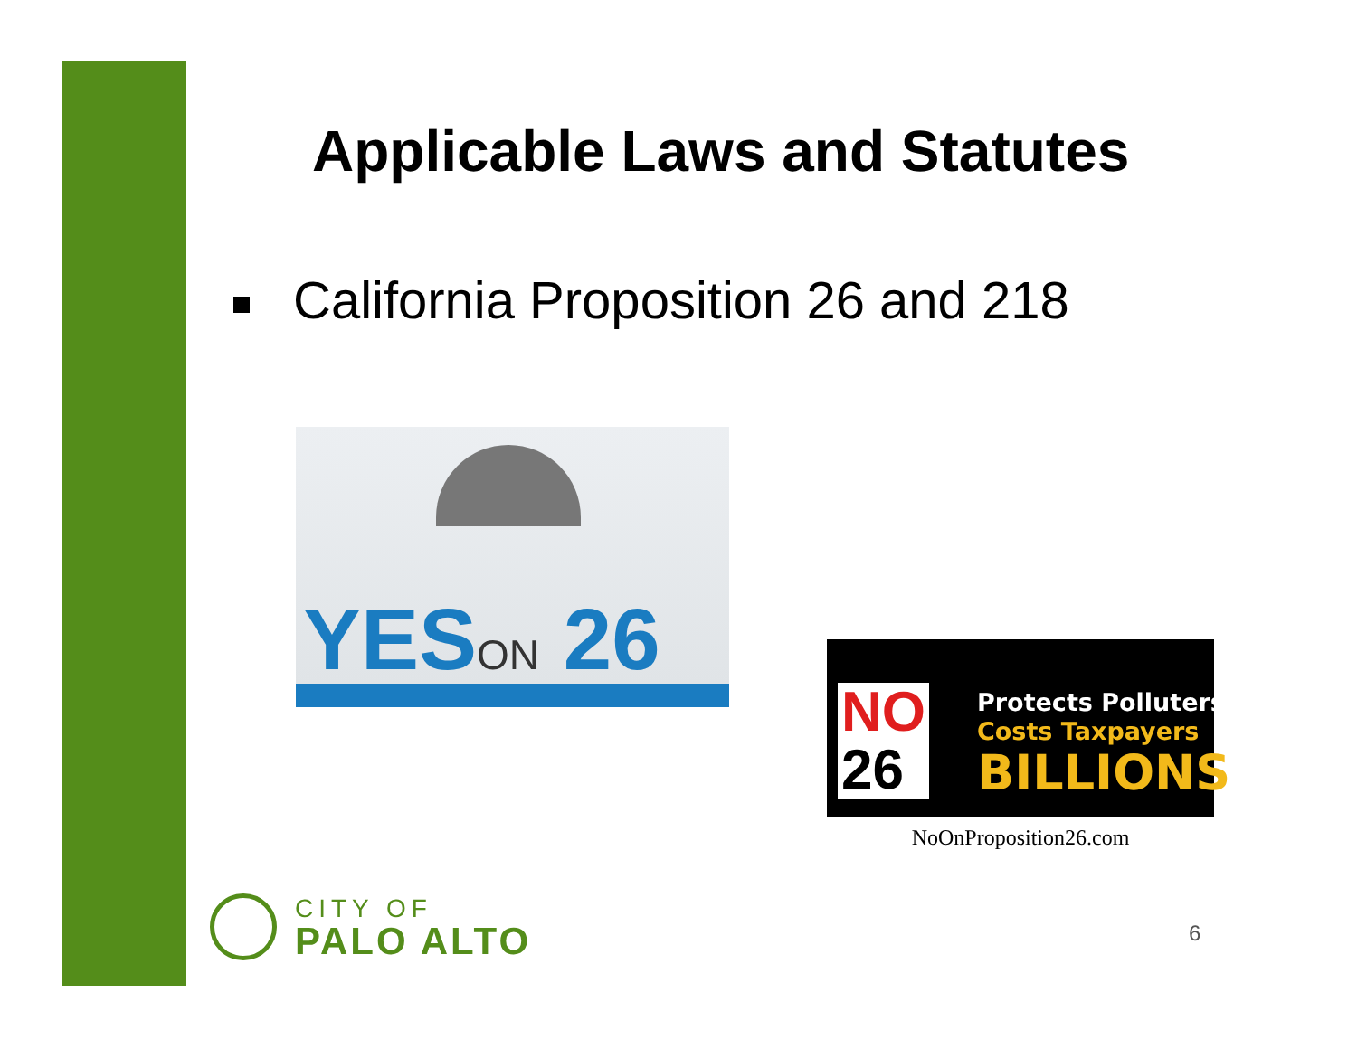Applicable Laws and Statutes
California Proposition 26 and 218
YESON 26
NO
26
Protects Polluters
Costs Taxpayers
BILLIONS
NoOnProposition26.com
CITY OF
PALO ALTO
6